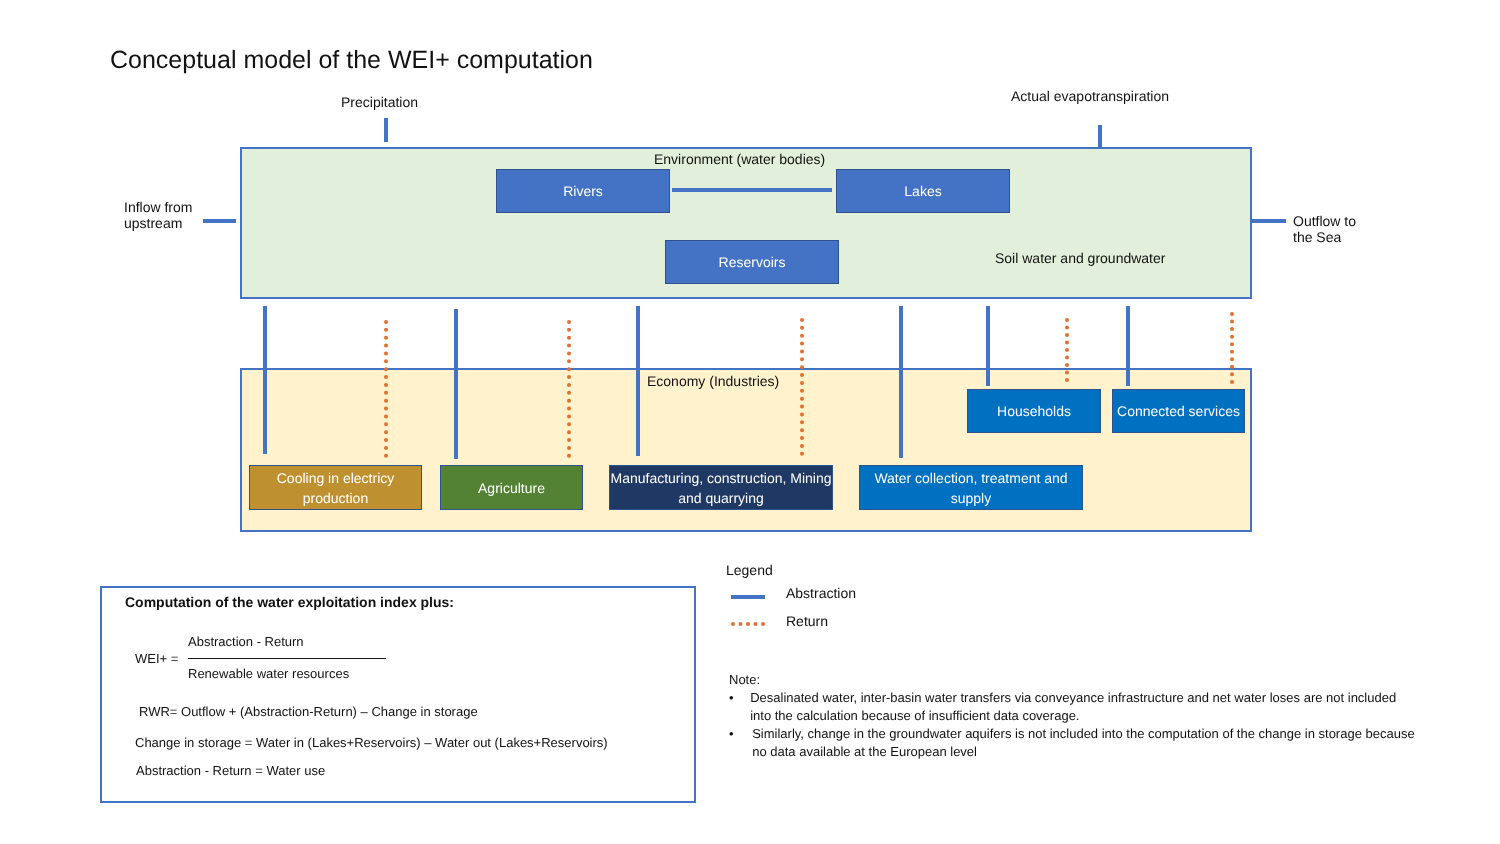Conceptual model of the WEI+ computation
Precipitation Actual evapotranspiration
Inflow from
upstream
Outflow to
the Sea
Environment (water bodies)
Rivers Lakes
Reservoirs
Soil water and groundwater
Economy (Industries)
Cooling in electricy production
Agriculture
Manufacturing, construction, Mining and quarrying
Water collection, treatment and supply
Households
Connected services
Computation of the water exploitation index plus:
Abstraction - Return
WEI+ =
Renewable water resources
RWR= Outflow + (Abstraction-Return) – Change in storage
Change in storage = Water in (Lakes+Reservoirs) – Water out (Lakes+Reservoirs)
Abstraction - Return = Water use
Legend
Abstraction
Return
Note:
• Desalinated water, inter-basin water transfers via conveyance infrastructure and net water loses are not included into the calculation because of insufficient data coverage.
• Similarly, change in the groundwater aquifers is not included into the computation of the change in storage because no data available at the European level